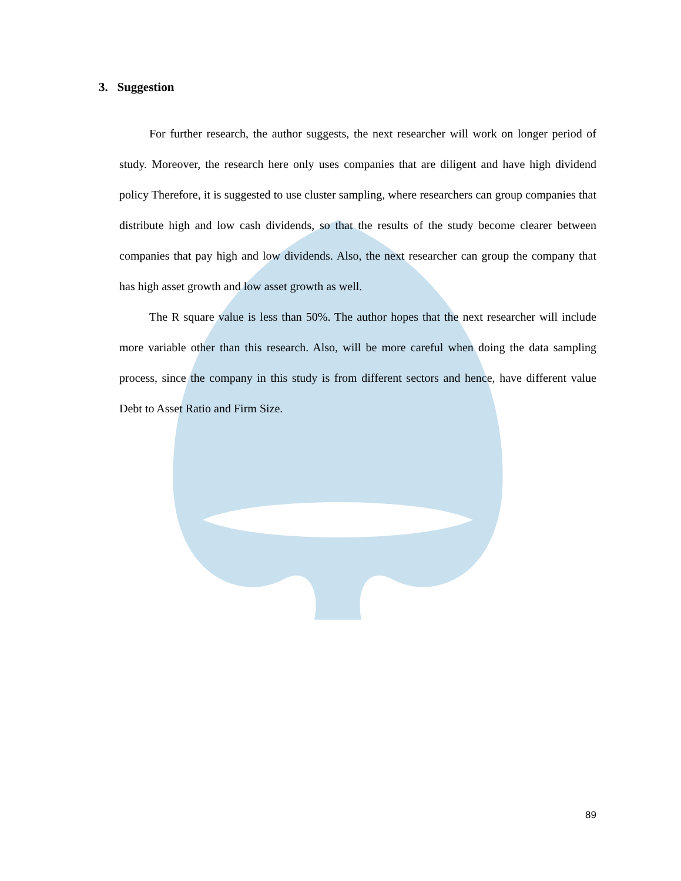3. Suggestion
For further research, the author suggests, the next researcher will work on longer period of study. Moreover, the research here only uses companies that are diligent and have high dividend policy Therefore, it is suggested to use cluster sampling, where researchers can group companies that distribute high and low cash dividends, so that the results of the study become clearer between companies that pay high and low dividends. Also, the next researcher can group the company that has high asset growth and low asset growth as well.
The R square value is less than 50%. The author hopes that the next researcher will include more variable other than this research. Also, will be more careful when doing the data sampling process, since the company in this study is from different sectors and hence, have different value Debt to Asset Ratio and Firm Size.
89